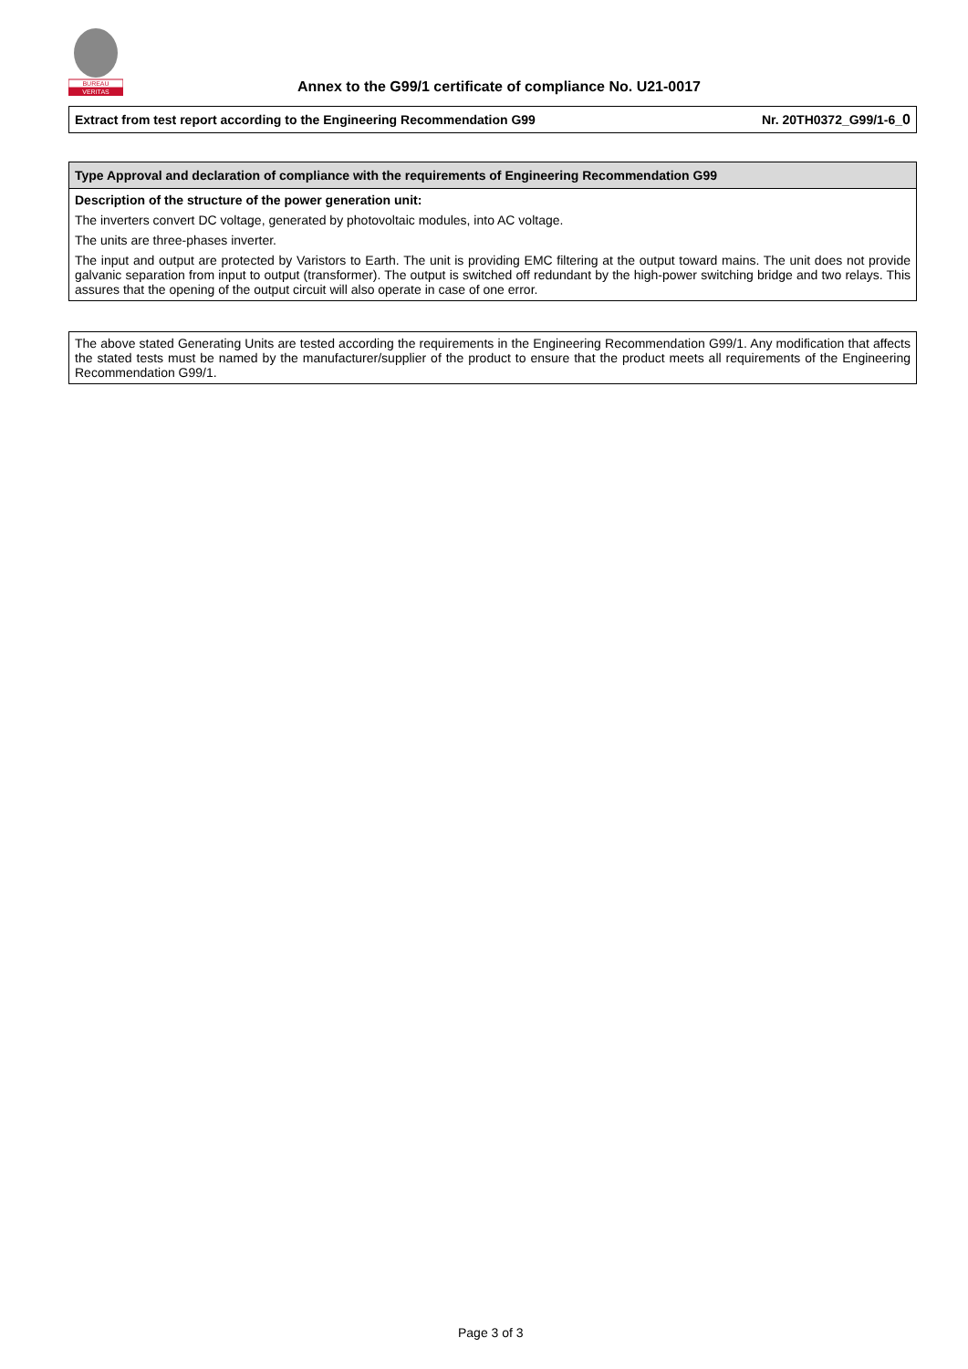BUREAU
VERITAS
Annex to the G99/1 certificate of compliance No. U21-0017
| Extract from test report according to the Engineering Recommendation G99 | Nr. 20TH0372_G99/1-6_ 0 |
| Type Approval and declaration of compliance with the requirements of Engineering Recommendation G99 |
| Description of the structure of the power generation unit: The inverters convert DC voltage, generated by photovoltaic modules, into AC voltage. The units are three-phases inverter. The input and output are protected by Varistors to Earth. The unit is providing EMC filtering at the output toward mains. The unit does not provide galvanic separation from input to output (transformer). The output is switched off redundant by the high-power switching bridge and two relays. This assures that the opening of the output circuit will also operate in case of one error. |
| The above stated Generating Units are tested according the requirements in the Engineering Recommendation G99/1. Any modification that affects the stated tests must be named by the manufacturer/supplier of the product to ensure that the product meets all requirements of the Engineering Recommendation G99/1. |
Page 3 of 3